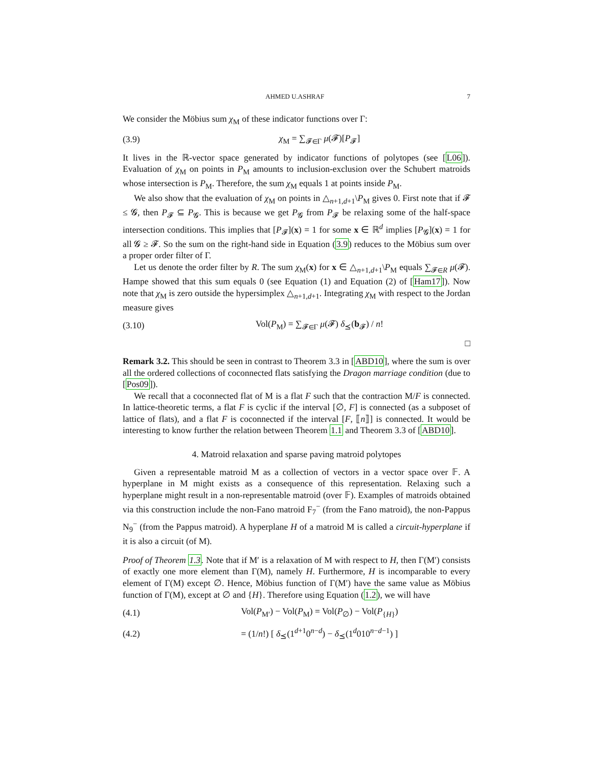AHMED U.ASHRAF 7
We consider the Möbius sum χ<sub>M</sub> of these indicator functions over Γ:
(3.9) χ<sub>M</sub> = ∑<sub>𝓕∈Γ</sub> μ(𝓕)[P<sub>𝓕</sub>]
It lives in the ℝ-vector space generated by indicator functions of polytopes (see [L06]). Evaluation of χ<sub>M</sub> on points in P<sub>M</sub> amounts to inclusion-exclusion over the Schubert matroids whose intersection is P<sub>M</sub>. Therefore, the sum χ<sub>M</sub> equals 1 at points inside P<sub>M</sub>.
We also show that the evaluation of χ<sub>M</sub> on points in △<sub>n+1,d+1</sub>\P<sub>M</sub> gives 0. First note that if 𝓕 ≤ 𝓖, then P<sub>𝓕</sub> ⊆ P<sub>𝓖</sub>. This is because we get P<sub>𝓖</sub> from P<sub>𝓕</sub> be relaxing some of the half-space intersection conditions. This implies that [P<sub>𝓕</sub>](x) = 1 for some x ∈ ℝ<sup>d</sup> implies [P<sub>𝓖</sub>](x) = 1 for all 𝓖 ≥ 𝓕. So the sum on the right-hand side in Equation (3.9) reduces to the Möbius sum over a proper order filter of Γ.
Let us denote the order filter by R. The sum χ<sub>M</sub>(x) for x ∈ △<sub>n+1,d+1</sub>\P<sub>M</sub> equals ∑<sub>𝓕∈R</sub> μ(𝓕). Hampe showed that this sum equals 0 (see Equation (1) and Equation (2) of [Ham17]). Now note that χ<sub>M</sub> is zero outside the hypersimplex △<sub>n+1,d+1</sub>. Integrating χ<sub>M</sub> with respect to the Jordan measure gives
(3.10) Vol(P<sub>M</sub>) = ∑<sub>𝓕∈Γ</sub> μ(𝓕) δ<sub>⪯</sub>(b<sub>𝓕</sub>) / n!
□
Remark 3.2. This should be seen in contrast to Theorem 3.3 in [ABD10], where the sum is over all the ordered collections of coconnected flats satisfying the Dragon marriage condition (due to [Pos09]).
We recall that a coconnected flat of M is a flat F such that the contraction M/F is connected. In lattice-theoretic terms, a flat F is cyclic if the interval [∅, F] is connected (as a subposet of lattice of flats), and a flat F is coconnected if the interval [F, ⟦n⟧] is connected. It would be interesting to know further the relation between Theorem 1.1 and Theorem 3.3 of [ABD10].
4. Matroid relaxation and sparse paving matroid polytopes
Given a representable matroid M as a collection of vectors in a vector space over 𝔽. A hyperplane in M might exists as a consequence of this representation. Relaxing such a hyperplane might result in a non-representable matroid (over 𝔽). Examples of matroids obtained via this construction include the non-Fano matroid F<sub>7</sub><sup>−</sup> (from the Fano matroid), the non-Pappus N<sub>9</sub><sup>−</sup> (from the Pappus matroid). A hyperplane H of a matroid M is called a circuit-hyperplane if it is also a circuit (of M).
Proof of Theorem 1.3. Note that if M′ is a relaxation of M with respect to H, then Γ(M′) consists of exactly one more element than Γ(M), namely H. Furthermore, H is incomparable to every element of Γ(M) except ∅. Hence, Möbius function of Γ(M′) have the same value as Möbius function of Γ(M), except at ∅ and {H}. Therefore using Equation (1.2), we will have
(4.1) Vol(P<sub>M′</sub>) − Vol(P<sub>M</sub>) = Vol(P<sub>∅</sub>) − Vol(P<sub>{H}</sub>)
(4.2) = (1/n!) [ δ<sub>⪯</sub>(1<sup>d+1</sup>0<sup>n−d</sup>) − δ<sub>⪯</sub>(1<sup>d</sup>010<sup>n−d−1</sup>) ]